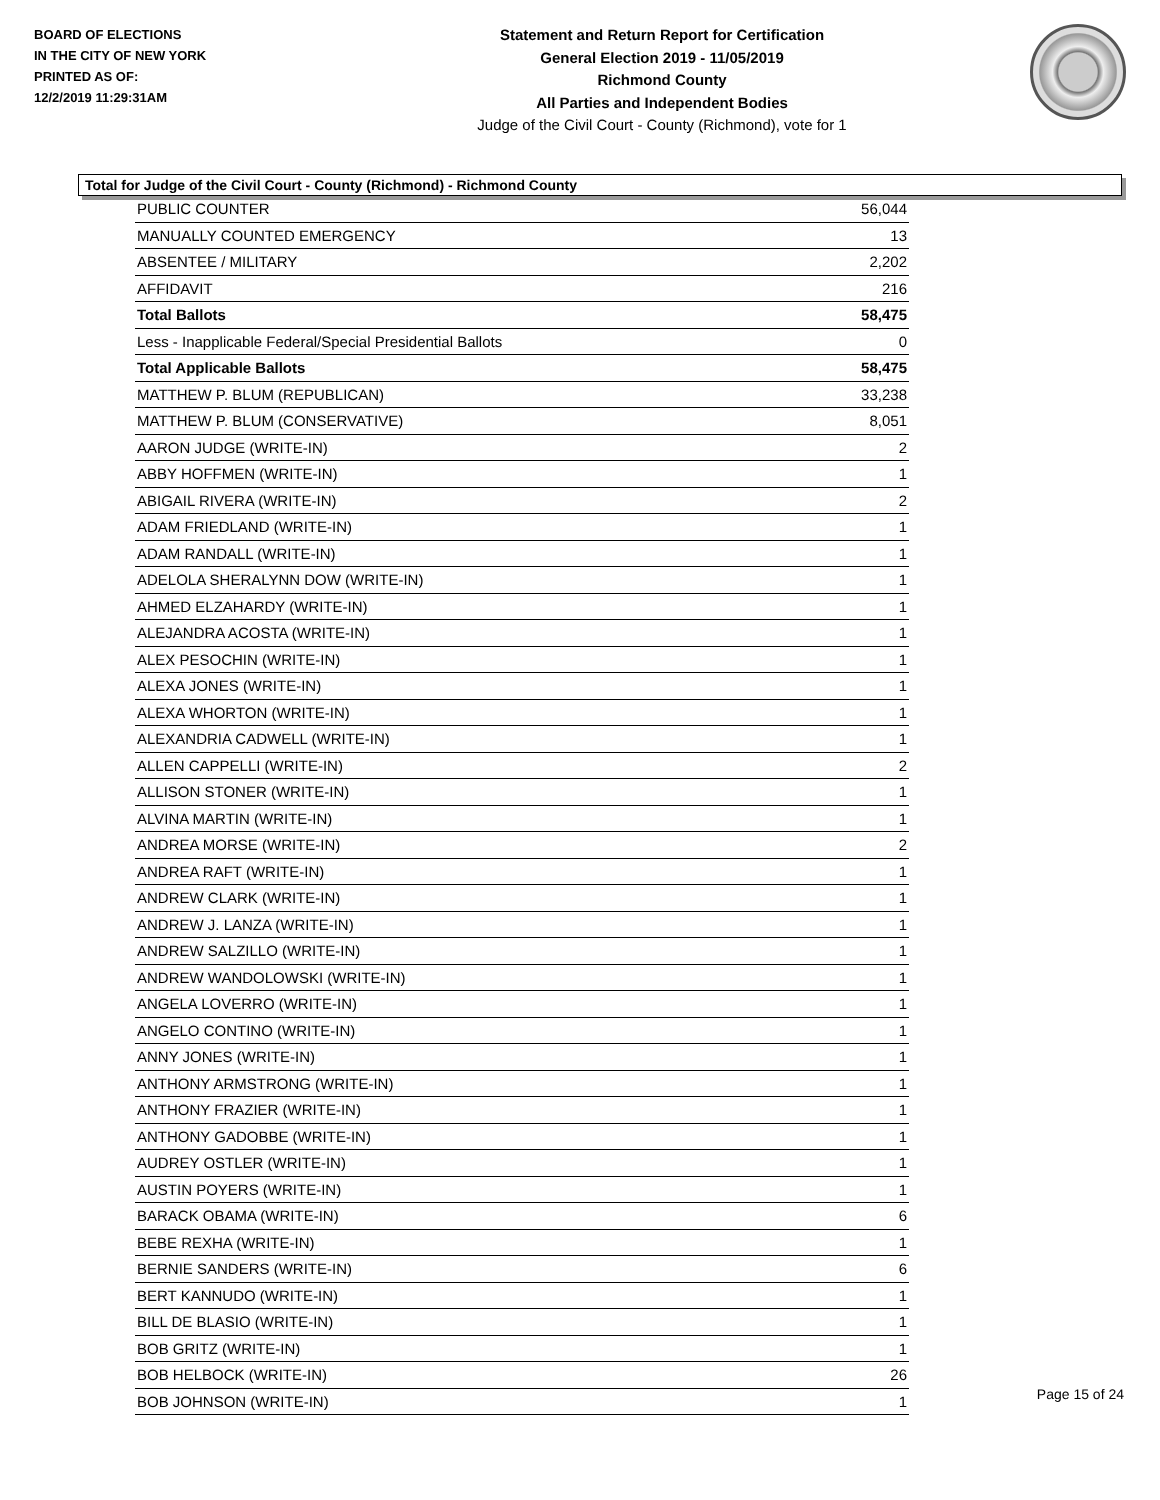BOARD OF ELECTIONS
IN THE CITY OF NEW YORK
PRINTED AS OF:
12/2/2019 11:29:31AM
Statement and Return Report for Certification
General Election 2019 - 11/05/2019
Richmond County
All Parties and Independent Bodies
Judge of the Civil Court - County (Richmond), vote for 1
Total for Judge of the Civil Court - County (Richmond) - Richmond County
| PUBLIC COUNTER | 56,044 |
| MANUALLY COUNTED EMERGENCY | 13 |
| ABSENTEE / MILITARY | 2,202 |
| AFFIDAVIT | 216 |
| Total Ballots | 58,475 |
| Less - Inapplicable Federal/Special Presidential Ballots | 0 |
| Total Applicable Ballots | 58,475 |
| MATTHEW P. BLUM (REPUBLICAN) | 33,238 |
| MATTHEW P. BLUM (CONSERVATIVE) | 8,051 |
| AARON JUDGE (WRITE-IN) | 2 |
| ABBY HOFFMEN (WRITE-IN) | 1 |
| ABIGAIL RIVERA (WRITE-IN) | 2 |
| ADAM FRIEDLAND (WRITE-IN) | 1 |
| ADAM RANDALL (WRITE-IN) | 1 |
| ADELOLA SHERALYNN DOW (WRITE-IN) | 1 |
| AHMED ELZAHARDY (WRITE-IN) | 1 |
| ALEJANDRA ACOSTA (WRITE-IN) | 1 |
| ALEX PESOCHIN (WRITE-IN) | 1 |
| ALEXA JONES (WRITE-IN) | 1 |
| ALEXA WHORTON (WRITE-IN) | 1 |
| ALEXANDRIA CADWELL (WRITE-IN) | 1 |
| ALLEN CAPPELLI (WRITE-IN) | 2 |
| ALLISON STONER (WRITE-IN) | 1 |
| ALVINA MARTIN (WRITE-IN) | 1 |
| ANDREA MORSE (WRITE-IN) | 2 |
| ANDREA RAFT (WRITE-IN) | 1 |
| ANDREW CLARK (WRITE-IN) | 1 |
| ANDREW J. LANZA (WRITE-IN) | 1 |
| ANDREW SALZILLO (WRITE-IN) | 1 |
| ANDREW WANDOLOWSKI (WRITE-IN) | 1 |
| ANGELA LOVERRO (WRITE-IN) | 1 |
| ANGELO CONTINO (WRITE-IN) | 1 |
| ANNY JONES (WRITE-IN) | 1 |
| ANTHONY ARMSTRONG (WRITE-IN) | 1 |
| ANTHONY FRAZIER (WRITE-IN) | 1 |
| ANTHONY GADOBBE (WRITE-IN) | 1 |
| AUDREY OSTLER (WRITE-IN) | 1 |
| AUSTIN POYERS (WRITE-IN) | 1 |
| BARACK OBAMA (WRITE-IN) | 6 |
| BEBE REXHA (WRITE-IN) | 1 |
| BERNIE SANDERS (WRITE-IN) | 6 |
| BERT KANNUDO (WRITE-IN) | 1 |
| BILL DE BLASIO (WRITE-IN) | 1 |
| BOB GRITZ (WRITE-IN) | 1 |
| BOB HELBOCK (WRITE-IN) | 26 |
| BOB JOHNSON (WRITE-IN) | 1 |
Page 15 of 24